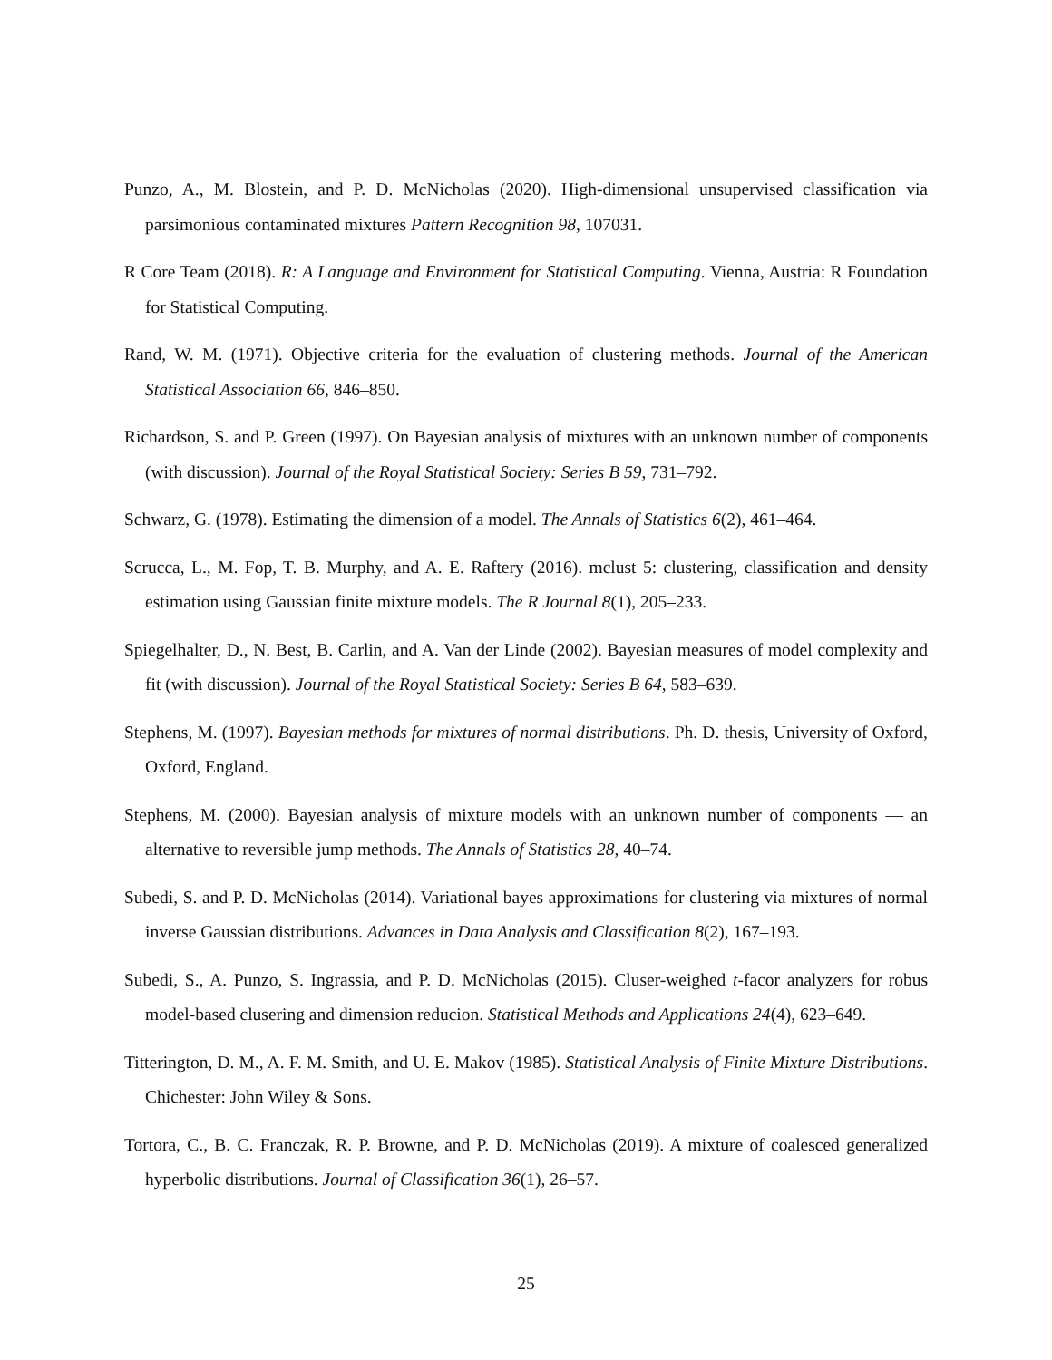Punzo, A., M. Blostein, and P. D. McNicholas (2020). High-dimensional unsupervised classification via parsimonious contaminated mixtures Pattern Recognition 98, 107031.
R Core Team (2018). R: A Language and Environment for Statistical Computing. Vienna, Austria: R Foundation for Statistical Computing.
Rand, W. M. (1971). Objective criteria for the evaluation of clustering methods. Journal of the American Statistical Association 66, 846–850.
Richardson, S. and P. Green (1997). On Bayesian analysis of mixtures with an unknown number of components (with discussion). Journal of the Royal Statistical Society: Series B 59, 731–792.
Schwarz, G. (1978). Estimating the dimension of a model. The Annals of Statistics 6(2), 461–464.
Scrucca, L., M. Fop, T. B. Murphy, and A. E. Raftery (2016). mclust 5: clustering, classification and density estimation using Gaussian finite mixture models. The R Journal 8(1), 205–233.
Spiegelhalter, D., N. Best, B. Carlin, and A. Van der Linde (2002). Bayesian measures of model complexity and fit (with discussion). Journal of the Royal Statistical Society: Series B 64, 583–639.
Stephens, M. (1997). Bayesian methods for mixtures of normal distributions. Ph. D. thesis, University of Oxford, Oxford, England.
Stephens, M. (2000). Bayesian analysis of mixture models with an unknown number of components — an alternative to reversible jump methods. The Annals of Statistics 28, 40–74.
Subedi, S. and P. D. McNicholas (2014). Variational bayes approximations for clustering via mixtures of normal inverse Gaussian distributions. Advances in Data Analysis and Classification 8(2), 167–193.
Subedi, S., A. Punzo, S. Ingrassia, and P. D. McNicholas (2015). Cluser-weighed t-facor analyzers for robus model-based clusering and dimension reducion. Statistical Methods and Applications 24(4), 623–649.
Titterington, D. M., A. F. M. Smith, and U. E. Makov (1985). Statistical Analysis of Finite Mixture Distributions. Chichester: John Wiley & Sons.
Tortora, C., B. C. Franczak, R. P. Browne, and P. D. McNicholas (2019). A mixture of coalesced generalized hyperbolic distributions. Journal of Classification 36(1), 26–57.
25